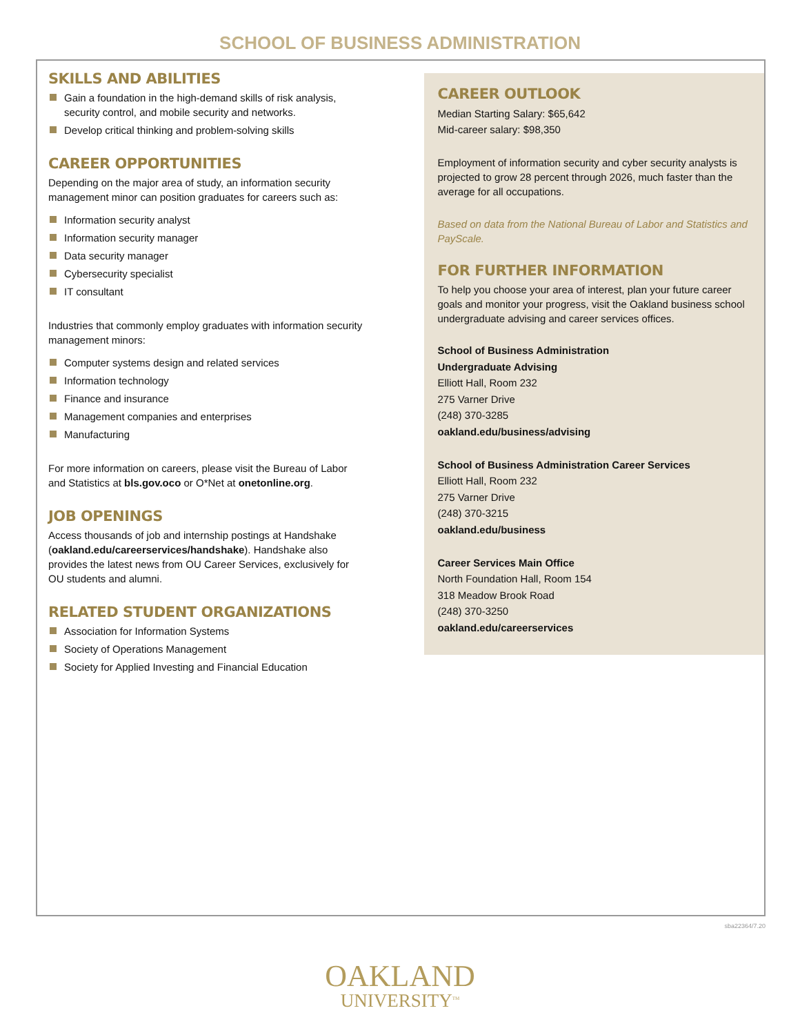SCHOOL OF BUSINESS ADMINISTRATION
SKILLS AND ABILITIES
Gain a foundation in the high-demand skills of risk analysis, security control, and mobile security and networks.
Develop critical thinking and problem-solving skills
CAREER OPPORTUNITIES
Depending on the major area of study, an information security management minor can position graduates for careers such as:
Information security analyst
Information security manager
Data security manager
Cybersecurity specialist
IT consultant
Industries that commonly employ graduates with information security management minors:
Computer systems design and related services
Information technology
Finance and insurance
Management companies and enterprises
Manufacturing
For more information on careers, please visit the Bureau of Labor and Statistics at bls.gov.oco or O*Net at onetonline.org.
JOB OPENINGS
Access thousands of job and internship postings at Handshake (oakland.edu/careerservices/handshake). Handshake also provides the latest news from OU Career Services, exclusively for OU students and alumni.
RELATED STUDENT ORGANIZATIONS
Association for Information Systems
Society of Operations Management
Society for Applied Investing and Financial Education
CAREER OUTLOOK
Median Starting Salary: $65,642
Mid-career salary: $98,350
Employment of information security and cyber security analysts is projected to grow 28 percent through 2026, much faster than the average for all occupations.
Based on data from the National Bureau of Labor and Statistics and PayScale.
FOR FURTHER INFORMATION
To help you choose your area of interest, plan your future career goals and monitor your progress, visit the Oakland business school undergraduate advising and career services offices.
School of Business Administration
Undergraduate Advising
Elliott Hall, Room 232
275 Varner Drive
(248) 370-3285
oakland.edu/business/advising
School of Business Administration Career Services
Elliott Hall, Room 232
275 Varner Drive
(248) 370-3215
oakland.edu/business
Career Services Main Office
North Foundation Hall, Room 154
318 Meadow Brook Road
(248) 370-3250
oakland.edu/careerservices
sba22364/7.20
OAKLAND
UNIVERSITY<sup>TM</sup>